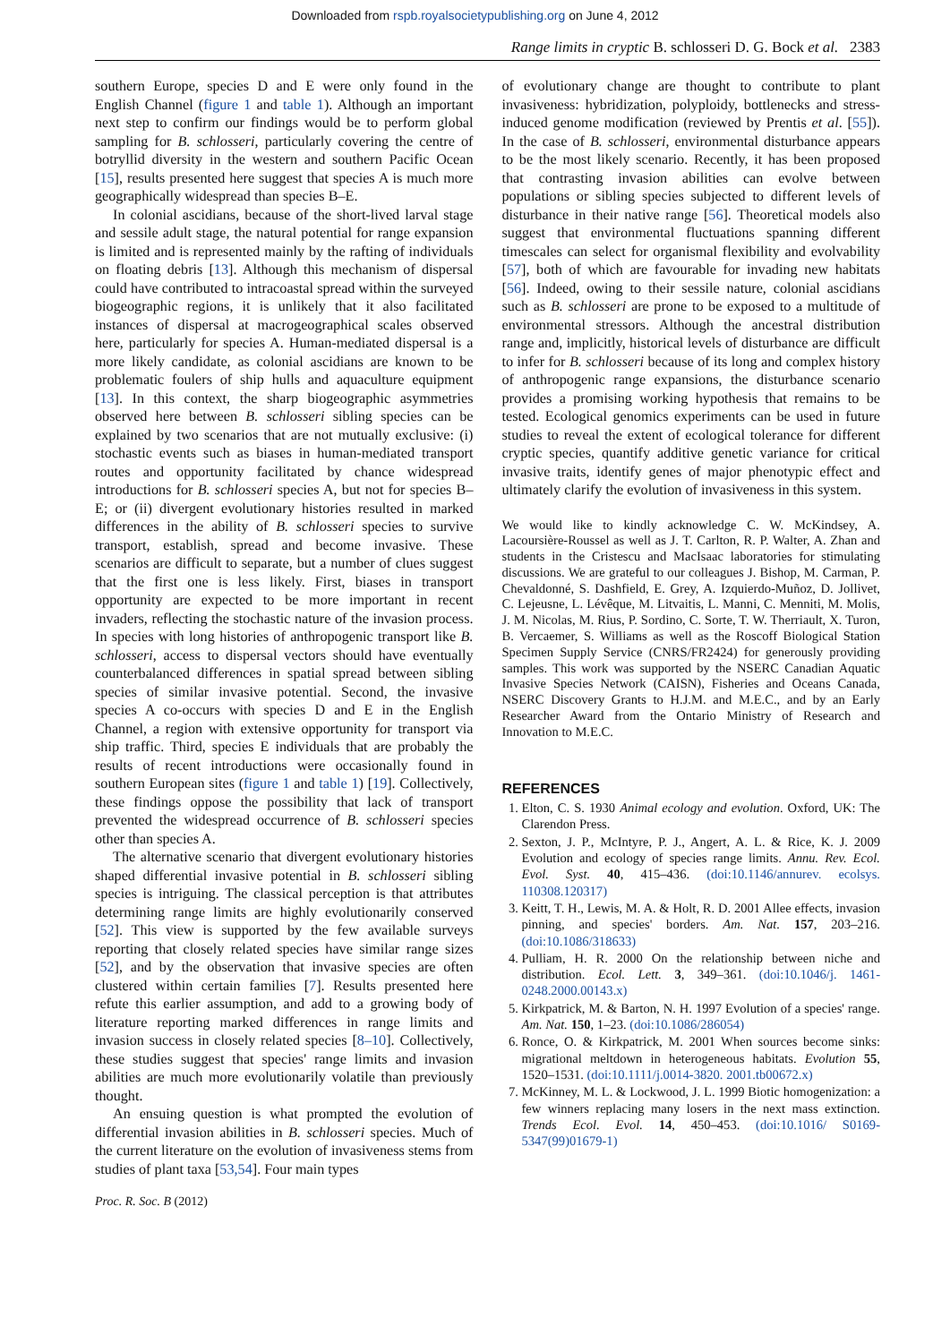Downloaded from rspb.royalsocietypublishing.org on June 4, 2012
Range limits in cryptic B. schlosseri D. G. Bock et al. 2383
southern Europe, species D and E were only found in the English Channel (figure 1 and table 1). Although an important next step to confirm our findings would be to perform global sampling for B. schlosseri, particularly covering the centre of botryllid diversity in the western and southern Pacific Ocean [15], results presented here suggest that species A is much more geographically widespread than species B–E.
In colonial ascidians, because of the short-lived larval stage and sessile adult stage, the natural potential for range expansion is limited and is represented mainly by the rafting of individuals on floating debris [13]. Although this mechanism of dispersal could have contributed to intracoastal spread within the surveyed biogeographic regions, it is unlikely that it also facilitated instances of dispersal at macrogeographical scales observed here, particularly for species A. Human-mediated dispersal is a more likely candidate, as colonial ascidians are known to be problematic foulers of ship hulls and aquaculture equipment [13]. In this context, the sharp biogeographic asymmetries observed here between B. schlosseri sibling species can be explained by two scenarios that are not mutually exclusive: (i) stochastic events such as biases in human-mediated transport routes and opportunity facilitated by chance widespread introductions for B. schlosseri species A, but not for species B–E; or (ii) divergent evolutionary histories resulted in marked differences in the ability of B. schlosseri species to survive transport, establish, spread and become invasive. These scenarios are difficult to separate, but a number of clues suggest that the first one is less likely. First, biases in transport opportunity are expected to be more important in recent invaders, reflecting the stochastic nature of the invasion process. In species with long histories of anthropogenic transport like B. schlosseri, access to dispersal vectors should have eventually counterbalanced differences in spatial spread between sibling species of similar invasive potential. Second, the invasive species A co-occurs with species D and E in the English Channel, a region with extensive opportunity for transport via ship traffic. Third, species E individuals that are probably the results of recent introductions were occasionally found in southern European sites (figure 1 and table 1) [19]. Collectively, these findings oppose the possibility that lack of transport prevented the widespread occurrence of B. schlosseri species other than species A.
The alternative scenario that divergent evolutionary histories shaped differential invasive potential in B. schlosseri sibling species is intriguing. The classical perception is that attributes determining range limits are highly evolutionarily conserved [52]. This view is supported by the few available surveys reporting that closely related species have similar range sizes [52], and by the observation that invasive species are often clustered within certain families [7]. Results presented here refute this earlier assumption, and add to a growing body of literature reporting marked differences in range limits and invasion success in closely related species [8–10]. Collectively, these studies suggest that species' range limits and invasion abilities are much more evolutionarily volatile than previously thought.
An ensuing question is what prompted the evolution of differential invasion abilities in B. schlosseri species. Much of the current literature on the evolution of invasiveness stems from studies of plant taxa [53,54]. Four main types
of evolutionary change are thought to contribute to plant invasiveness: hybridization, polyploidy, bottlenecks and stress-induced genome modification (reviewed by Prentis et al. [55]). In the case of B. schlosseri, environmental disturbance appears to be the most likely scenario. Recently, it has been proposed that contrasting invasion abilities can evolve between populations or sibling species subjected to different levels of disturbance in their native range [56]. Theoretical models also suggest that environmental fluctuations spanning different timescales can select for organismal flexibility and evolvability [57], both of which are favourable for invading new habitats [56]. Indeed, owing to their sessile nature, colonial ascidians such as B. schlosseri are prone to be exposed to a multitude of environmental stressors. Although the ancestral distribution range and, implicitly, historical levels of disturbance are difficult to infer for B. schlosseri because of its long and complex history of anthropogenic range expansions, the disturbance scenario provides a promising working hypothesis that remains to be tested. Ecological genomics experiments can be used in future studies to reveal the extent of ecological tolerance for different cryptic species, quantify additive genetic variance for critical invasive traits, identify genes of major phenotypic effect and ultimately clarify the evolution of invasiveness in this system.
We would like to kindly acknowledge C. W. McKindsey, A. Lacoursière-Roussel as well as J. T. Carlton, R. P. Walter, A. Zhan and students in the Cristescu and MacIsaac laboratories for stimulating discussions. We are grateful to our colleagues J. Bishop, M. Carman, P. Chevaldonné, S. Dashfield, E. Grey, A. Izquierdo-Muñoz, D. Jollivet, C. Lejeusne, L. Lévêque, M. Litvaitis, L. Manni, C. Menniti, M. Molis, J. M. Nicolas, M. Rius, P. Sordino, C. Sorte, T. W. Therriault, X. Turon, B. Vercaemer, S. Williams as well as the Roscoff Biological Station Specimen Supply Service (CNRS/FR2424) for generously providing samples. This work was supported by the NSERC Canadian Aquatic Invasive Species Network (CAISN), Fisheries and Oceans Canada, NSERC Discovery Grants to H.J.M. and M.E.C., and by an Early Researcher Award from the Ontario Ministry of Research and Innovation to M.E.C.
REFERENCES
1. Elton, C. S. 1930 Animal ecology and evolution. Oxford, UK: The Clarendon Press.
2. Sexton, J. P., McIntyre, P. J., Angert, A. L. & Rice, K. J. 2009 Evolution and ecology of species range limits. Annu. Rev. Ecol. Evol. Syst. 40, 415–436. (doi:10.1146/annurev. ecolsys. 110308.120317)
3. Keitt, T. H., Lewis, M. A. & Holt, R. D. 2001 Allee effects, invasion pinning, and species' borders. Am. Nat. 157, 203–216. (doi:10.1086/318633)
4. Pulliam, H. R. 2000 On the relationship between niche and distribution. Ecol. Lett. 3, 349–361. (doi:10.1046/j. 1461-0248.2000.00143.x)
5. Kirkpatrick, M. & Barton, N. H. 1997 Evolution of a species' range. Am. Nat. 150, 1–23. (doi:10.1086/286054)
6. Ronce, O. & Kirkpatrick, M. 2001 When sources become sinks: migrational meltdown in heterogeneous habitats. Evolution 55, 1520–1531. (doi:10.1111/j.0014-3820. 2001.tb00672.x)
7. McKinney, M. L. & Lockwood, J. L. 1999 Biotic homogenization: a few winners replacing many losers in the next mass extinction. Trends Ecol. Evol. 14, 450–453. (doi:10.1016/ S0169-5347(99)01679-1)
Proc. R. Soc. B (2012)